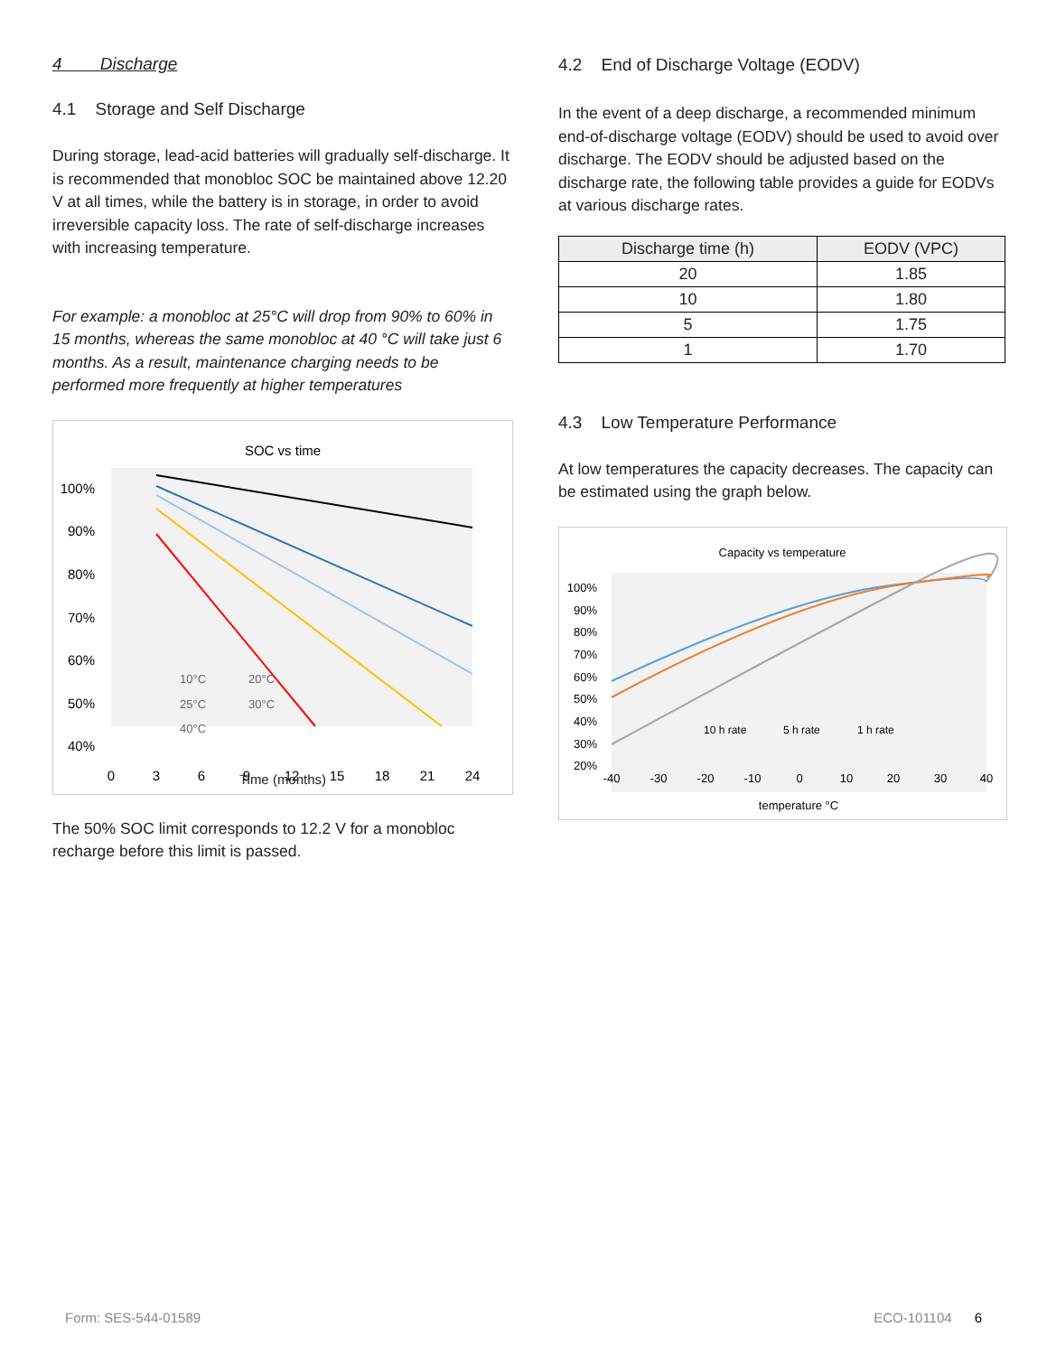4 Discharge
4.1 Storage and Self Discharge
During storage, lead-acid batteries will gradually self-discharge. It is recommended that monobloc SOC be maintained above 12.20 V at all times, while the battery is in storage, in order to avoid irreversible capacity loss. The rate of self-discharge increases with increasing temperature.
For example: a monobloc at 25°C will drop from 90% to 60% in 15 months, whereas the same monobloc at 40 °C will take just 6 months. As a result, maintenance charging needs to be performed more frequently at higher temperatures
SOC vs time
100%
90%
80%
70%
60%
50%
40%
0
3
6
9
12
15
18
21
24
10°C
20°C
25°C
30°C
40°C
Time (months)
The 50% SOC limit corresponds to 12.2 V for a monobloc recharge before this limit is passed.
4.2 End of Discharge Voltage (EODV)
In the event of a deep discharge, a recommended minimum end-of-discharge voltage (EODV) should be used to avoid over discharge. The EODV should be adjusted based on the discharge rate, the following table provides a guide for EODVs at various discharge rates.
| Discharge time (h) | EODV (VPC) |
| --- | --- |
| 20 | 1.85 |
| 10 | 1.80 |
| 5 | 1.75 |
| 1 | 1.70 |
4.3 Low Temperature Performance
At low temperatures the capacity decreases. The capacity can be estimated using the graph below.
Capacity vs temperature
100%
90%
80%
70%
60%
50%
40%
30%
20%
-40
-30
-20
-10
0
10
20
30
40
10 h rate
5 h rate
1 h rate
temperature °C
Form: SES-544-01589 ECO-101104 6